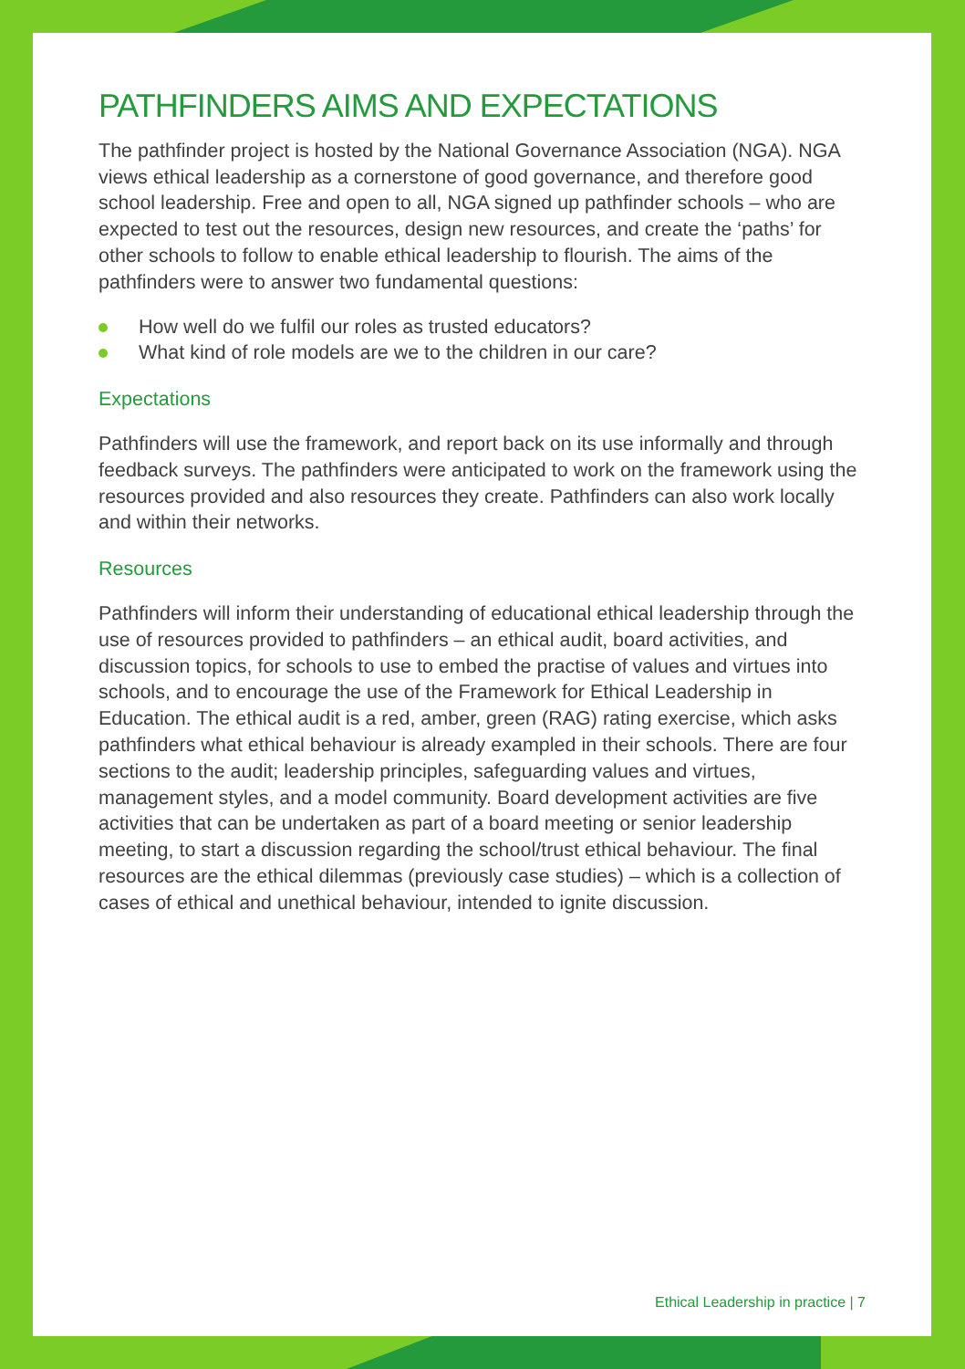PATHFINDERS AIMS AND EXPECTATIONS
The pathfinder project is hosted by the National Governance Association (NGA). NGA views ethical leadership as a cornerstone of good governance, and therefore good school leadership. Free and open to all, NGA signed up pathfinder schools – who are expected to test out the resources, design new resources, and create the ‘paths’ for other schools to follow to enable ethical leadership to flourish. The aims of the pathfinders were to answer two fundamental questions:
How well do we fulfil our roles as trusted educators?
What kind of role models are we to the children in our care?
Expectations
Pathfinders will use the framework, and report back on its use informally and through feedback surveys. The pathfinders were anticipated to work on the framework using the resources provided and also resources they create. Pathfinders can also work locally and within their networks.
Resources
Pathfinders will inform their understanding of educational ethical leadership through the use of resources provided to pathfinders – an ethical audit, board activities, and discussion topics, for schools to use to embed the practise of values and virtues into schools, and to encourage the use of the Framework for Ethical Leadership in Education. The ethical audit is a red, amber, green (RAG) rating exercise, which asks pathfinders what ethical behaviour is already exampled in their schools. There are four sections to the audit; leadership principles, safeguarding values and virtues, management styles, and a model community. Board development activities are five activities that can be undertaken as part of a board meeting or senior leadership meeting, to start a discussion regarding the school/trust ethical behaviour. The final resources are the ethical dilemmas (previously case studies) – which is a collection of cases of ethical and unethical behaviour, intended to ignite discussion.
Ethical Leadership in practice | 7